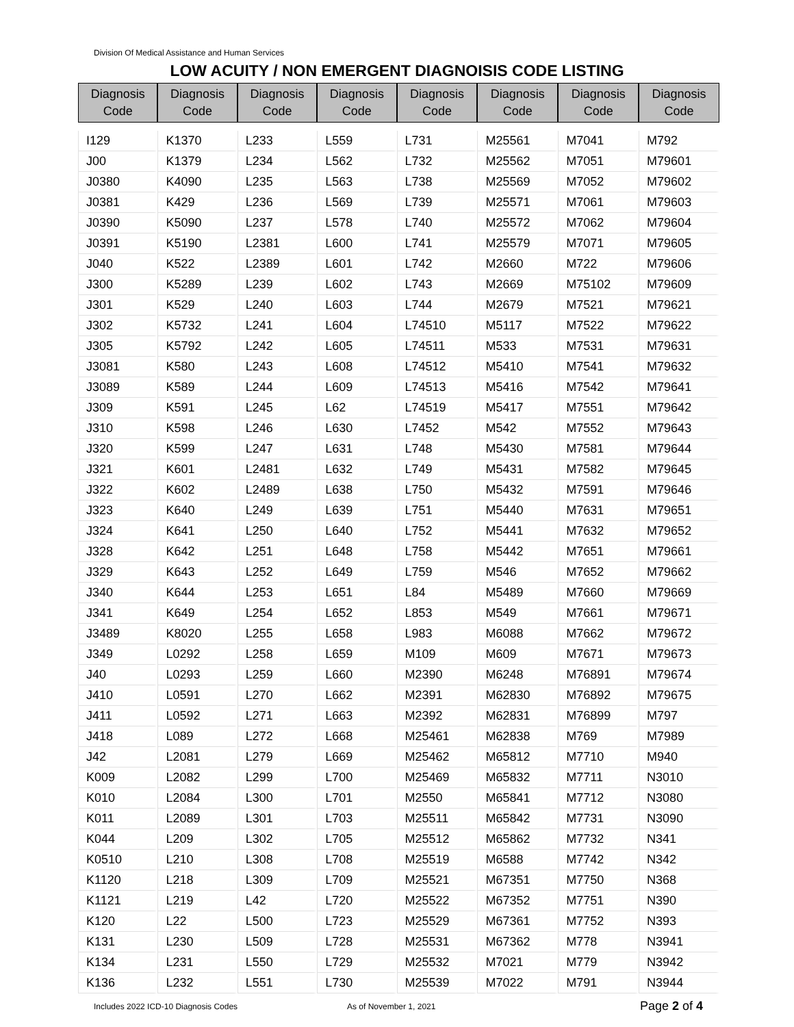Division Of Medical Assistance and Human Services
LOW ACUITY / NON EMERGENT DIAGNOISIS CODE LISTING
| Diagnosis Code | Diagnosis Code | Diagnosis Code | Diagnosis Code | Diagnosis Code | Diagnosis Code | Diagnosis Code | Diagnosis Code |
| --- | --- | --- | --- | --- | --- | --- | --- |
| I129 | K1370 | L233 | L559 | L731 | M25561 | M7041 | M792 |
| J00 | K1379 | L234 | L562 | L732 | M25562 | M7051 | M79601 |
| J0380 | K4090 | L235 | L563 | L738 | M25569 | M7052 | M79602 |
| J0381 | K429 | L236 | L569 | L739 | M25571 | M7061 | M79603 |
| J0390 | K5090 | L237 | L578 | L740 | M25572 | M7062 | M79604 |
| J0391 | K5190 | L2381 | L600 | L741 | M25579 | M7071 | M79605 |
| J040 | K522 | L2389 | L601 | L742 | M2660 | M722 | M79606 |
| J300 | K5289 | L239 | L602 | L743 | M2669 | M75102 | M79609 |
| J301 | K529 | L240 | L603 | L744 | M2679 | M7521 | M79621 |
| J302 | K5732 | L241 | L604 | L74510 | M5117 | M7522 | M79622 |
| J305 | K5792 | L242 | L605 | L74511 | M533 | M7531 | M79631 |
| J3081 | K580 | L243 | L608 | L74512 | M5410 | M7541 | M79632 |
| J3089 | K589 | L244 | L609 | L74513 | M5416 | M7542 | M79641 |
| J309 | K591 | L245 | L62 | L74519 | M5417 | M7551 | M79642 |
| J310 | K598 | L246 | L630 | L7452 | M542 | M7552 | M79643 |
| J320 | K599 | L247 | L631 | L748 | M5430 | M7581 | M79644 |
| J321 | K601 | L2481 | L632 | L749 | M5431 | M7582 | M79645 |
| J322 | K602 | L2489 | L638 | L750 | M5432 | M7591 | M79646 |
| J323 | K640 | L249 | L639 | L751 | M5440 | M7631 | M79651 |
| J324 | K641 | L250 | L640 | L752 | M5441 | M7632 | M79652 |
| J328 | K642 | L251 | L648 | L758 | M5442 | M7651 | M79661 |
| J329 | K643 | L252 | L649 | L759 | M546 | M7652 | M79662 |
| J340 | K644 | L253 | L651 | L84 | M5489 | M7660 | M79669 |
| J341 | K649 | L254 | L652 | L853 | M549 | M7661 | M79671 |
| J3489 | K8020 | L255 | L658 | L983 | M6088 | M7662 | M79672 |
| J349 | L0292 | L258 | L659 | M109 | M609 | M7671 | M79673 |
| J40 | L0293 | L259 | L660 | M2390 | M6248 | M76891 | M79674 |
| J410 | L0591 | L270 | L662 | M2391 | M62830 | M76892 | M79675 |
| J411 | L0592 | L271 | L663 | M2392 | M62831 | M76899 | M797 |
| J418 | L089 | L272 | L668 | M25461 | M62838 | M769 | M7989 |
| J42 | L2081 | L279 | L669 | M25462 | M65812 | M7710 | M940 |
| K009 | L2082 | L299 | L700 | M25469 | M65832 | M7711 | N3010 |
| K010 | L2084 | L300 | L701 | M2550 | M65841 | M7712 | N3080 |
| K011 | L2089 | L301 | L703 | M25511 | M65842 | M7731 | N3090 |
| K044 | L209 | L302 | L705 | M25512 | M65862 | M7732 | N341 |
| K0510 | L210 | L308 | L708 | M25519 | M6588 | M7742 | N342 |
| K1120 | L218 | L309 | L709 | M25521 | M67351 | M7750 | N368 |
| K1121 | L219 | L42 | L720 | M25522 | M67352 | M7751 | N390 |
| K120 | L22 | L500 | L723 | M25529 | M67361 | M7752 | N393 |
| K131 | L230 | L509 | L728 | M25531 | M67362 | M778 | N3941 |
| K134 | L231 | L550 | L729 | M25532 | M7021 | M779 | N3942 |
| K136 | L232 | L551 | L730 | M25539 | M7022 | M791 | N3944 |
Includes 2022 ICD-10 Diagnosis Codes As of November 1, 2021 Page 2 of 4